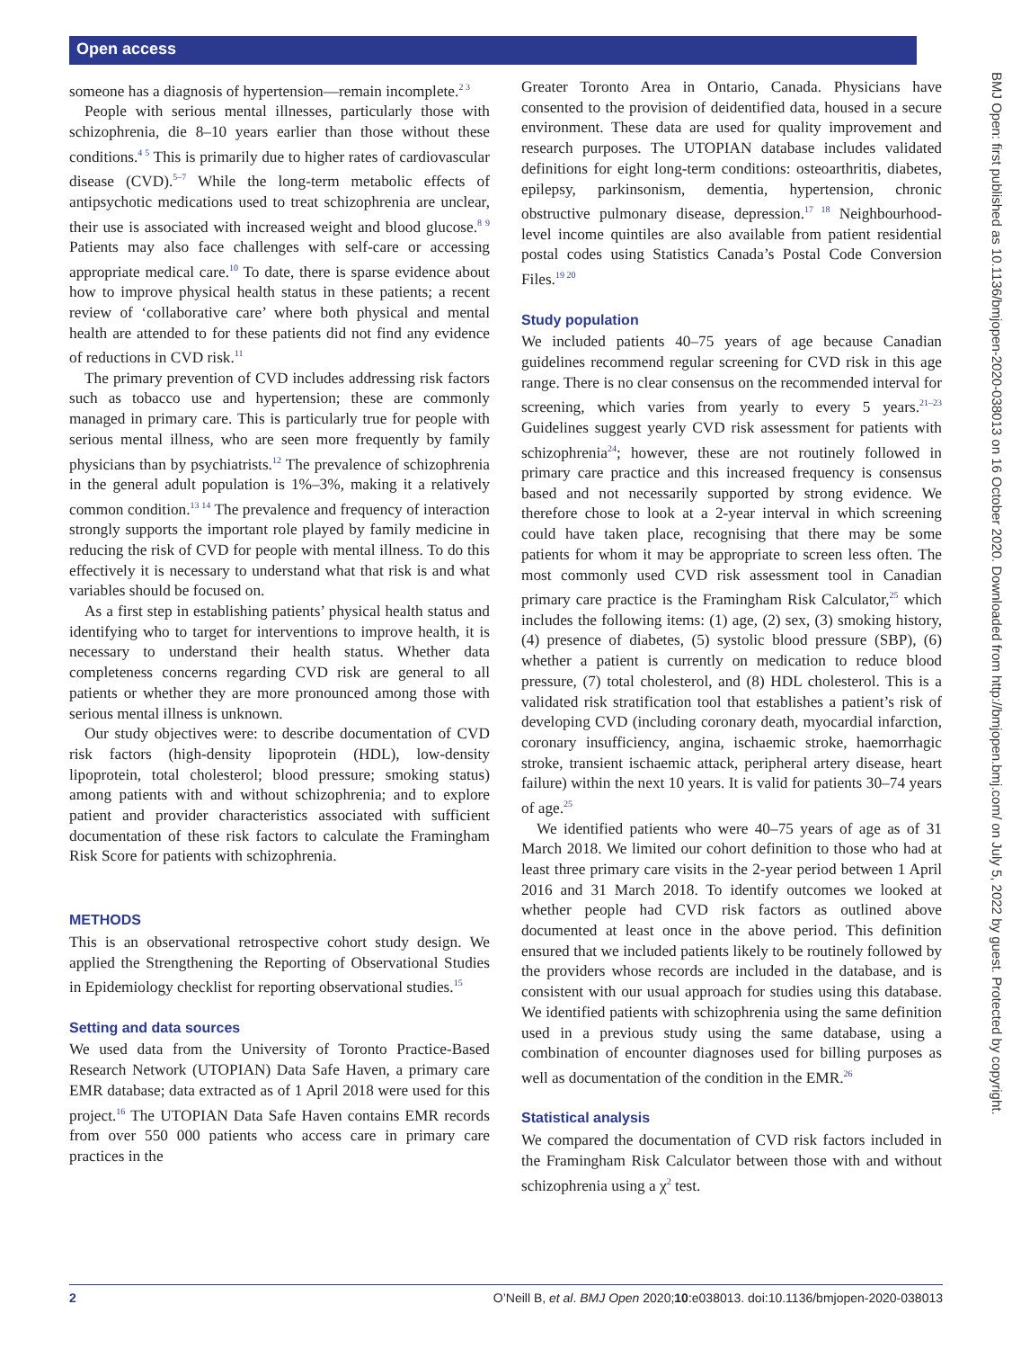Open access
someone has a diagnosis of hypertension—remain incomplete.<sup>2 3</sup>
People with serious mental illnesses, particularly those with schizophrenia, die 8–10 years earlier than those without these conditions.<sup>4 5</sup> This is primarily due to higher rates of cardiovascular disease (CVD).<sup>5–7</sup> While the long-term metabolic effects of antipsychotic medications used to treat schizophrenia are unclear, their use is associated with increased weight and blood glucose.<sup>8 9</sup> Patients may also face challenges with self-care or accessing appropriate medical care.<sup>10</sup> To date, there is sparse evidence about how to improve physical health status in these patients; a recent review of ‘collaborative care’ where both physical and mental health are attended to for these patients did not find any evidence of reductions in CVD risk.<sup>11</sup>
The primary prevention of CVD includes addressing risk factors such as tobacco use and hypertension; these are commonly managed in primary care. This is particularly true for people with serious mental illness, who are seen more frequently by family physicians than by psychiatrists.<sup>12</sup> The prevalence of schizophrenia in the general adult population is 1%–3%, making it a relatively common condition.<sup>13 14</sup> The prevalence and frequency of interaction strongly supports the important role played by family medicine in reducing the risk of CVD for people with mental illness. To do this effectively it is necessary to understand what that risk is and what variables should be focused on.
As a first step in establishing patients’ physical health status and identifying who to target for interventions to improve health, it is necessary to understand their health status. Whether data completeness concerns regarding CVD risk are general to all patients or whether they are more pronounced among those with serious mental illness is unknown.
Our study objectives were: to describe documentation of CVD risk factors (high-density lipoprotein (HDL), low-density lipoprotein, total cholesterol; blood pressure; smoking status) among patients with and without schizophrenia; and to explore patient and provider characteristics associated with sufficient documentation of these risk factors to calculate the Framingham Risk Score for patients with schizophrenia.
METHODS
This is an observational retrospective cohort study design. We applied the Strengthening the Reporting of Observational Studies in Epidemiology checklist for reporting observational studies.<sup>15</sup>
Setting and data sources
We used data from the University of Toronto Practice-Based Research Network (UTOPIAN) Data Safe Haven, a primary care EMR database; data extracted as of 1 April 2018 were used for this project.<sup>16</sup> The UTOPIAN Data Safe Haven contains EMR records from over 550 000 patients who access care in primary care practices in the
Greater Toronto Area in Ontario, Canada. Physicians have consented to the provision of deidentified data, housed in a secure environment. These data are used for quality improvement and research purposes. The UTOPIAN database includes validated definitions for eight long-term conditions: osteoarthritis, diabetes, epilepsy, parkinsonism, dementia, hypertension, chronic obstructive pulmonary disease, depression.<sup>17 18</sup> Neighbourhood-level income quintiles are also available from patient residential postal codes using Statistics Canada’s Postal Code Conversion Files.<sup>19 20</sup>
Study population
We included patients 40–75 years of age because Canadian guidelines recommend regular screening for CVD risk in this age range. There is no clear consensus on the recommended interval for screening, which varies from yearly to every 5 years.<sup>21–23</sup> Guidelines suggest yearly CVD risk assessment for patients with schizophrenia<sup>24</sup>; however, these are not routinely followed in primary care practice and this increased frequency is consensus based and not necessarily supported by strong evidence. We therefore chose to look at a 2-year interval in which screening could have taken place, recognising that there may be some patients for whom it may be appropriate to screen less often. The most commonly used CVD risk assessment tool in Canadian primary care practice is the Framingham Risk Calculator,<sup>25</sup> which includes the following items: (1) age, (2) sex, (3) smoking history, (4) presence of diabetes, (5) systolic blood pressure (SBP), (6) whether a patient is currently on medication to reduce blood pressure, (7) total cholesterol, and (8) HDL cholesterol. This is a validated risk stratification tool that establishes a patient’s risk of developing CVD (including coronary death, myocardial infarction, coronary insufficiency, angina, ischaemic stroke, haemorrhagic stroke, transient ischaemic attack, peripheral artery disease, heart failure) within the next 10 years. It is valid for patients 30–74 years of age.<sup>25</sup>
We identified patients who were 40–75 years of age as of 31 March 2018. We limited our cohort definition to those who had at least three primary care visits in the 2-year period between 1 April 2016 and 31 March 2018. To identify outcomes we looked at whether people had CVD risk factors as outlined above documented at least once in the above period. This definition ensured that we included patients likely to be routinely followed by the providers whose records are included in the database, and is consistent with our usual approach for studies using this database. We identified patients with schizophrenia using the same definition used in a previous study using the same database, using a combination of encounter diagnoses used for billing purposes as well as documentation of the condition in the EMR.<sup>26</sup>
Statistical analysis
We compared the documentation of CVD risk factors included in the Framingham Risk Calculator between those with and without schizophrenia using a χ<sup>2</sup> test.
BMJ Open: first published as 10.1136/bmjopen-2020-038013 on 16 October 2020. Downloaded from http://bmjopen.bmj.com/ on July 5, 2022 by guest. Protected by copyright.
2 O’Neill B, et al. BMJ Open 2020;10:e038013. doi:10.1136/bmjopen-2020-038013